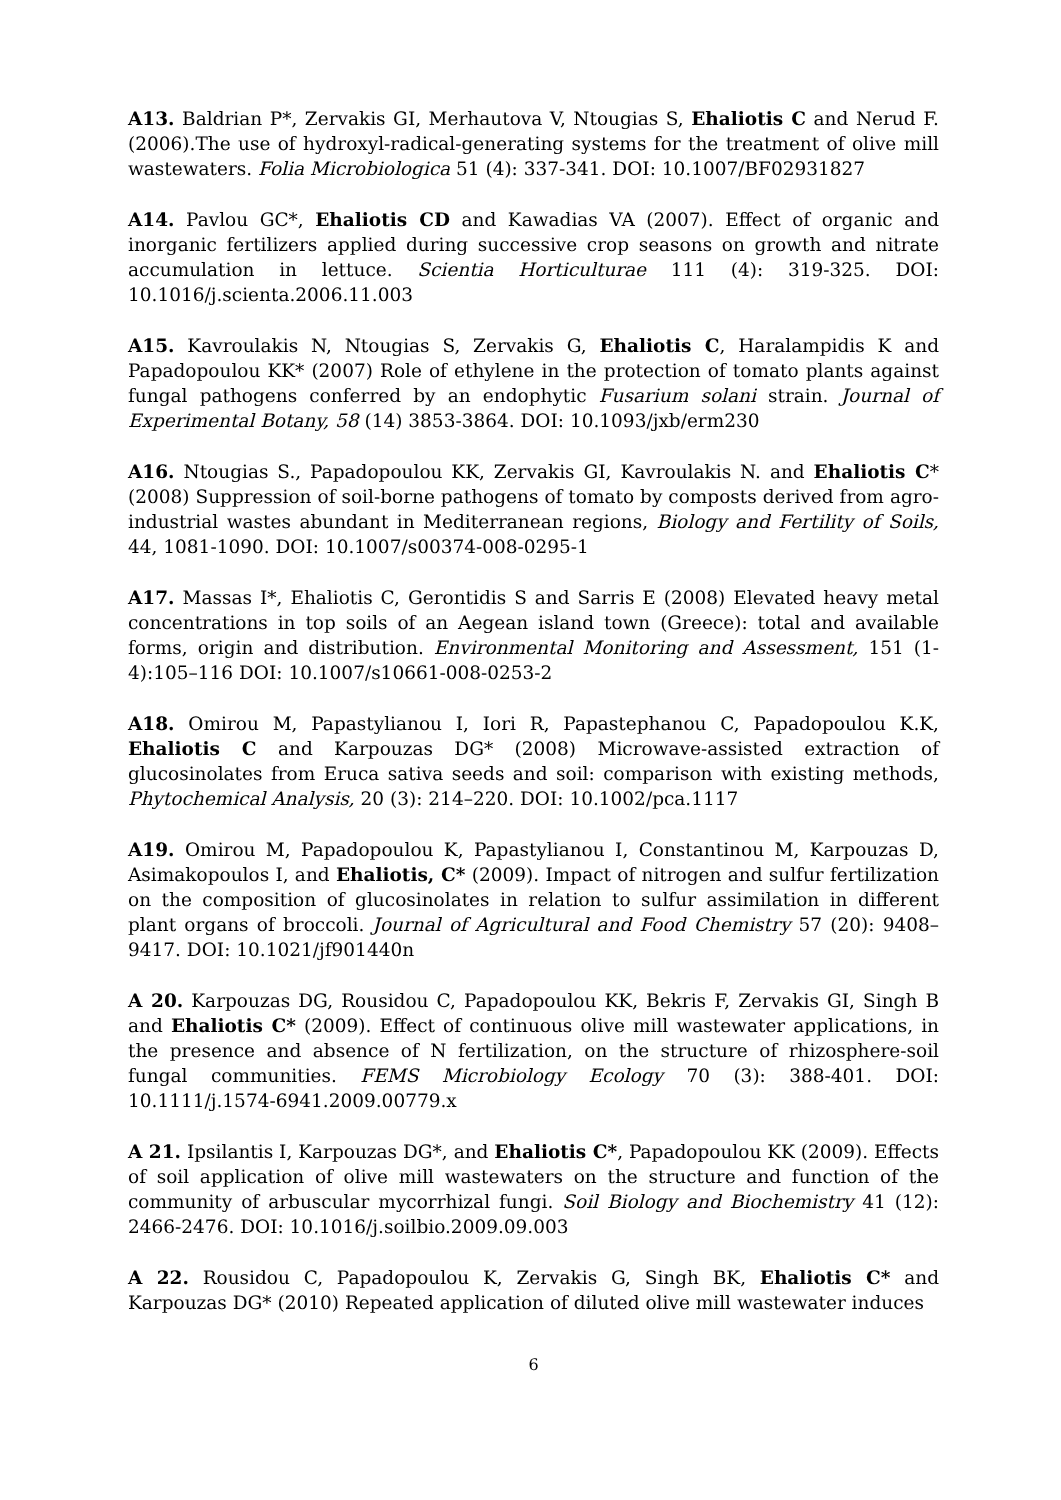A13. Baldrian P*, Zervakis GI, Merhautova V, Ntougias S, Ehaliotis C and Nerud F. (2006).The use of hydroxyl-radical-generating systems for the treatment of olive mill wastewaters. Folia Microbiologica 51 (4): 337-341. DOI: 10.1007/BF02931827
A14. Pavlou GC*, Ehaliotis CD and Kawadias VA (2007). Effect of organic and inorganic fertilizers applied during successive crop seasons on growth and nitrate accumulation in lettuce. Scientia Horticulturae 111 (4): 319-325. DOI: 10.1016/j.scienta.2006.11.003
A15. Kavroulakis N, Ntougias S, Zervakis G, Ehaliotis C, Haralampidis K and Papadopoulou KK* (2007) Role of ethylene in the protection of tomato plants against fungal pathogens conferred by an endophytic Fusarium solani strain. Journal of Experimental Botany, 58 (14) 3853-3864. DOI: 10.1093/jxb/erm230
A16. Ntougias S., Papadopoulou KK, Zervakis GI, Kavroulakis N. and Ehaliotis C* (2008) Suppression of soil-borne pathogens of tomato by composts derived from agro-industrial wastes abundant in Mediterranean regions, Biology and Fertility of Soils, 44, 1081-1090. DOI: 10.1007/s00374-008-0295-1
A17. Massas I*, Ehaliotis C, Gerontidis S and Sarris E (2008) Elevated heavy metal concentrations in top soils of an Aegean island town (Greece): total and available forms, origin and distribution. Environmental Monitoring and Assessment, 151 (1-4):105–116 DOI: 10.1007/s10661-008-0253-2
A18. Omirou M, Papastylianou I, Iori R, Papastephanou C, Papadopoulou K.K, Ehaliotis C and Karpouzas DG* (2008) Microwave-assisted extraction of glucosinolates from Eruca sativa seeds and soil: comparison with existing methods, Phytochemical Analysis, 20 (3): 214–220. DOI: 10.1002/pca.1117
A19. Omirou M, Papadopoulou K, Papastylianou I, Constantinou M, Karpouzas D, Asimakopoulos I, and Ehaliotis, C* (2009). Impact of nitrogen and sulfur fertilization on the composition of glucosinolates in relation to sulfur assimilation in different plant organs of broccoli. Journal of Agricultural and Food Chemistry 57 (20): 9408–9417. DOI: 10.1021/jf901440n
A 20. Karpouzas DG, Rousidou C, Papadopoulou KK, Bekris F, Zervakis GI, Singh B and Ehaliotis C* (2009). Effect of continuous olive mill wastewater applications, in the presence and absence of N fertilization, on the structure of rhizosphere-soil fungal communities. FEMS Microbiology Ecology 70 (3): 388-401. DOI: 10.1111/j.1574-6941.2009.00779.x
A 21. Ipsilantis I, Karpouzas DG*, and Ehaliotis C*, Papadopoulou KK (2009). Effects of soil application of olive mill wastewaters on the structure and function of the community of arbuscular mycorrhizal fungi. Soil Biology and Biochemistry 41 (12): 2466-2476. DOI: 10.1016/j.soilbio.2009.09.003
A 22. Rousidou C, Papadopoulou K, Zervakis G, Singh BK, Ehaliotis C* and Karpouzas DG* (2010) Repeated application of diluted olive mill wastewater induces
6